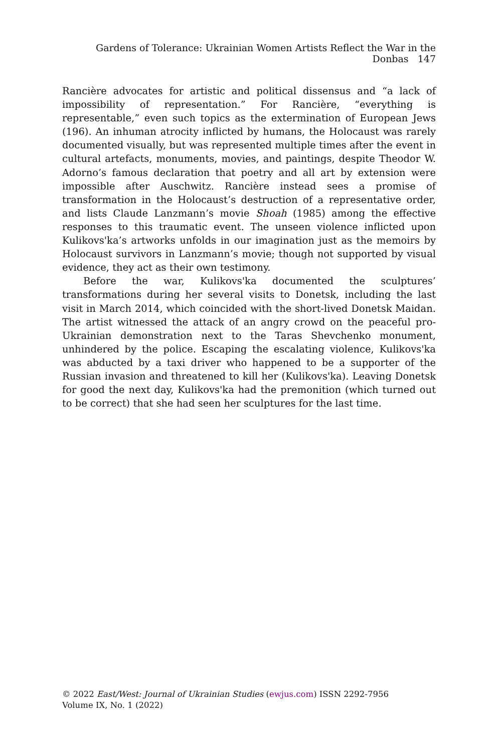Gardens of Tolerance: Ukrainian Women Artists Reflect the War in the Donbas 147
Rancière advocates for artistic and political dissensus and “a lack of impossibility of representation.” For Rancière, “everything is representable,” even such topics as the extermination of European Jews (196). An inhuman atrocity inflicted by humans, the Holocaust was rarely documented visually, but was represented multiple times after the event in cultural artefacts, monuments, movies, and paintings, despite Theodor W. Adorno’s famous declaration that poetry and all art by extension were impossible after Auschwitz. Rancière instead sees a promise of transformation in the Holocaust’s destruction of a representative order, and lists Claude Lanzmann’s movie Shoah (1985) among the effective responses to this traumatic event. The unseen violence inflicted upon Kulikovs'ka’s artworks unfolds in our imagination just as the memoirs by Holocaust survivors in Lanzmann’s movie; though not supported by visual evidence, they act as their own testimony.
Before the war, Kulikovs'ka documented the sculptures’ transformations during her several visits to Donetsk, including the last visit in March 2014, which coincided with the short-lived Donetsk Maidan. The artist witnessed the attack of an angry crowd on the peaceful pro-Ukrainian demonstration next to the Taras Shevchenko monument, unhindered by the police. Escaping the escalating violence, Kulikovs'ka was abducted by a taxi driver who happened to be a supporter of the Russian invasion and threatened to kill her (Kulikovs'ka). Leaving Donetsk for good the next day, Kulikovs'ka had the premonition (which turned out to be correct) that she had seen her sculptures for the last time.
© 2022 East/West: Journal of Ukrainian Studies (ewjus.com) ISSN 2292-7956
Volume IX, No. 1 (2022)